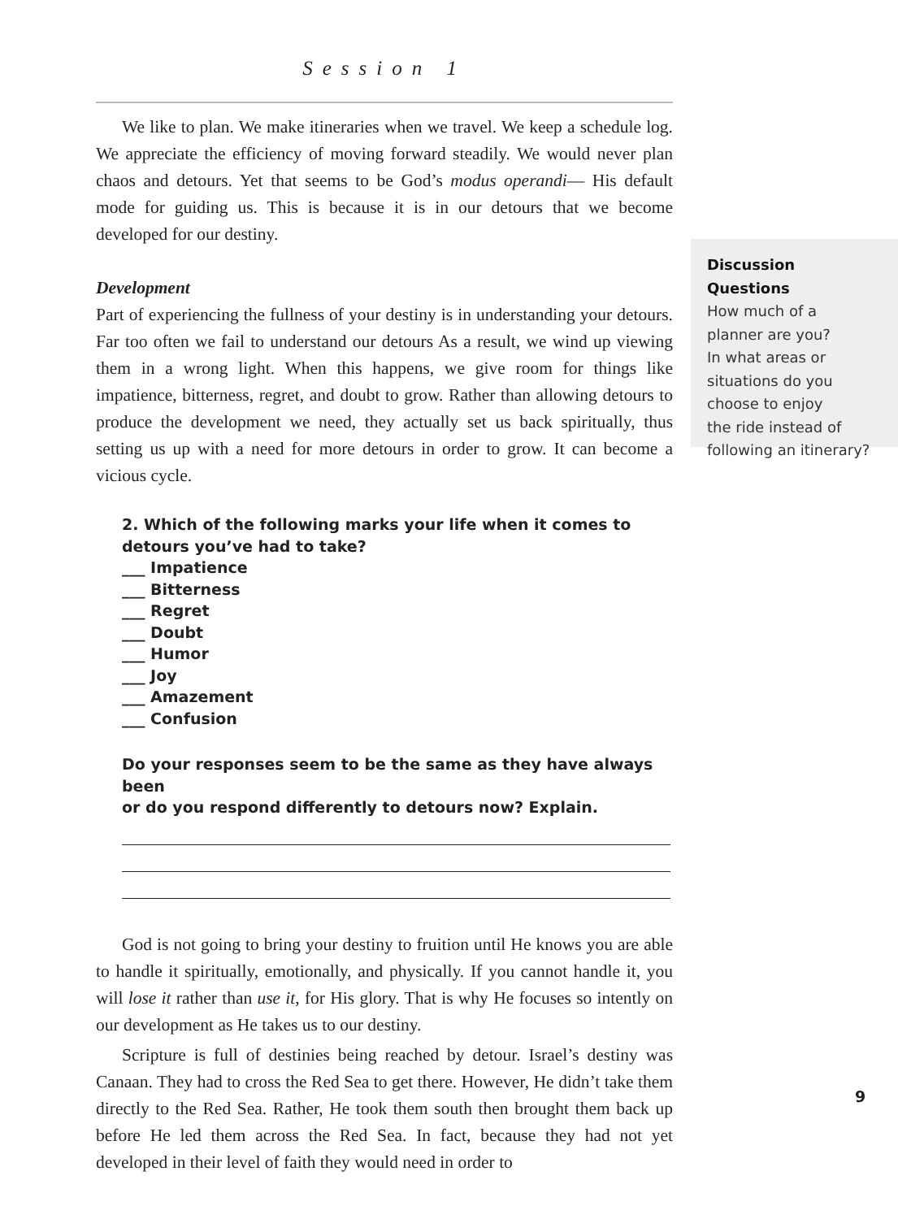Session 1
We like to plan. We make itineraries when we travel. We keep a schedule log. We appreciate the efficiency of moving forward steadily. We would never plan chaos and detours. Yet that seems to be God’s modus operandi— His default mode for guiding us. This is because it is in our detours that we become developed for our destiny.
Development
Part of experiencing the fullness of your destiny is in understanding your detours. Far too often we fail to understand our detours As a result, we wind up viewing them in a wrong light. When this happens, we give room for things like impatience, bitterness, regret, and doubt to grow. Rather than allowing detours to produce the development we need, they actually set us back spiritually, thus setting us up with a need for more detours in order to grow. It can become a vicious cycle.
2. Which of the following marks your life when it comes to
detours you’ve had to take?
___ Impatience
___ Bitterness
___ Regret
___ Doubt
___ Humor
___ Joy
___ Amazement
___ Confusion
Do your responses seem to be the same as they have always been
or do you respond differently to detours now? Explain.
God is not going to bring your destiny to fruition until He knows you are able to handle it spiritually, emotionally, and physically. If you cannot handle it, you will lose it rather than use it, for His glory. That is why He focuses so intently on our development as He takes us to our destiny.
Scripture is full of destinies being reached by detour. Israel’s destiny was Canaan. They had to cross the Red Sea to get there. However, He didn’t take them directly to the Red Sea. Rather, He took them south then brought them back up before He led them across the Red Sea. In fact, because they had not yet developed in their level of faith they would need in order to
Discussion Questions
How much of a
planner are you?
In what areas or
situations do you
choose to enjoy
the ride instead of
following an itinerary?
9